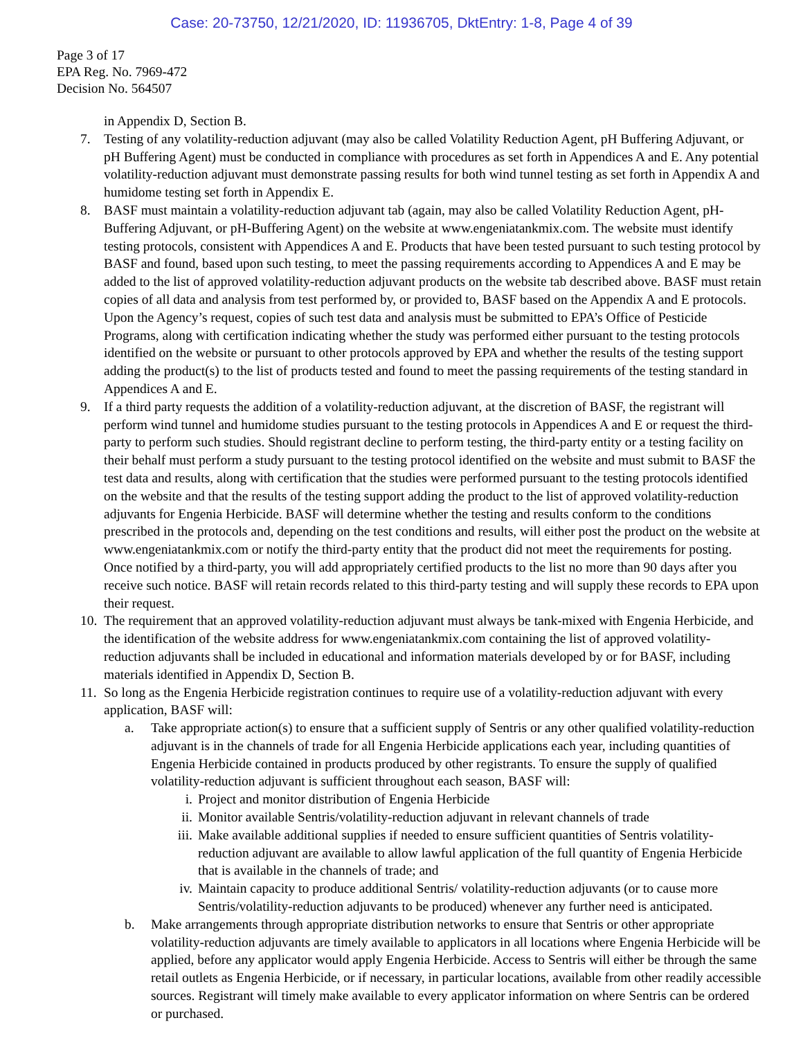Case: 20-73750, 12/21/2020, ID: 11936705, DktEntry: 1-8, Page 4 of 39
Page 3 of 17
EPA Reg. No. 7969-472
Decision No. 564507
in Appendix D, Section B.
7. Testing of any volatility-reduction adjuvant (may also be called Volatility Reduction Agent, pH Buffering Adjuvant, or pH Buffering Agent) must be conducted in compliance with procedures as set forth in Appendices A and E. Any potential volatility-reduction adjuvant must demonstrate passing results for both wind tunnel testing as set forth in Appendix A and humidome testing set forth in Appendix E.
8. BASF must maintain a volatility-reduction adjuvant tab (again, may also be called Volatility Reduction Agent, pH-Buffering Adjuvant, or pH-Buffering Agent) on the website at www.engeniatankmix.com. The website must identify testing protocols, consistent with Appendices A and E. Products that have been tested pursuant to such testing protocol by BASF and found, based upon such testing, to meet the passing requirements according to Appendices A and E may be added to the list of approved volatility-reduction adjuvant products on the website tab described above. BASF must retain copies of all data and analysis from test performed by, or provided to, BASF based on the Appendix A and E protocols. Upon the Agency’s request, copies of such test data and analysis must be submitted to EPA’s Office of Pesticide Programs, along with certification indicating whether the study was performed either pursuant to the testing protocols identified on the website or pursuant to other protocols approved by EPA and whether the results of the testing support adding the product(s) to the list of products tested and found to meet the passing requirements of the testing standard in Appendices A and E.
9. If a third party requests the addition of a volatility-reduction adjuvant, at the discretion of BASF, the registrant will perform wind tunnel and humidome studies pursuant to the testing protocols in Appendices A and E or request the third-party to perform such studies. Should registrant decline to perform testing, the third-party entity or a testing facility on their behalf must perform a study pursuant to the testing protocol identified on the website and must submit to BASF the test data and results, along with certification that the studies were performed pursuant to the testing protocols identified on the website and that the results of the testing support adding the product to the list of approved volatility-reduction adjuvants for Engenia Herbicide. BASF will determine whether the testing and results conform to the conditions prescribed in the protocols and, depending on the test conditions and results, will either post the product on the website at www.engeniatankmix.com or notify the third-party entity that the product did not meet the requirements for posting. Once notified by a third-party, you will add appropriately certified products to the list no more than 90 days after you receive such notice. BASF will retain records related to this third-party testing and will supply these records to EPA upon their request.
10. The requirement that an approved volatility-reduction adjuvant must always be tank-mixed with Engenia Herbicide, and the identification of the website address for www.engeniatankmix.com containing the list of approved volatility-reduction adjuvants shall be included in educational and information materials developed by or for BASF, including materials identified in Appendix D, Section B.
11. So long as the Engenia Herbicide registration continues to require use of a volatility-reduction adjuvant with every application, BASF will:
a. Take appropriate action(s) to ensure that a sufficient supply of Sentris or any other qualified volatility-reduction adjuvant is in the channels of trade for all Engenia Herbicide applications each year, including quantities of Engenia Herbicide contained in products produced by other registrants. To ensure the supply of qualified volatility-reduction adjuvant is sufficient throughout each season, BASF will:
i. Project and monitor distribution of Engenia Herbicide
ii. Monitor available Sentris/volatility-reduction adjuvant in relevant channels of trade
iii.
Make available additional supplies if needed to ensure sufficient quantities of Sentris volatility-reduction adjuvant are available to allow lawful application of the full quantity of Engenia Herbicide that is available in the channels of trade; and
iv. Maintain capacity to produce additional Sentris/ volatility-reduction adjuvants (or to cause more Sentris/volatility-reduction adjuvants to be produced) whenever any further need is anticipated.
b. Make arrangements through appropriate distribution networks to ensure that Sentris or other appropriate volatility-reduction adjuvants are timely available to applicators in all locations where Engenia Herbicide will be applied, before any applicator would apply Engenia Herbicide. Access to Sentris will either be through the same retail outlets as Engenia Herbicide, or if necessary, in particular locations, available from other readily accessible sources. Registrant will timely make available to every applicator information on where Sentris can be ordered or purchased.